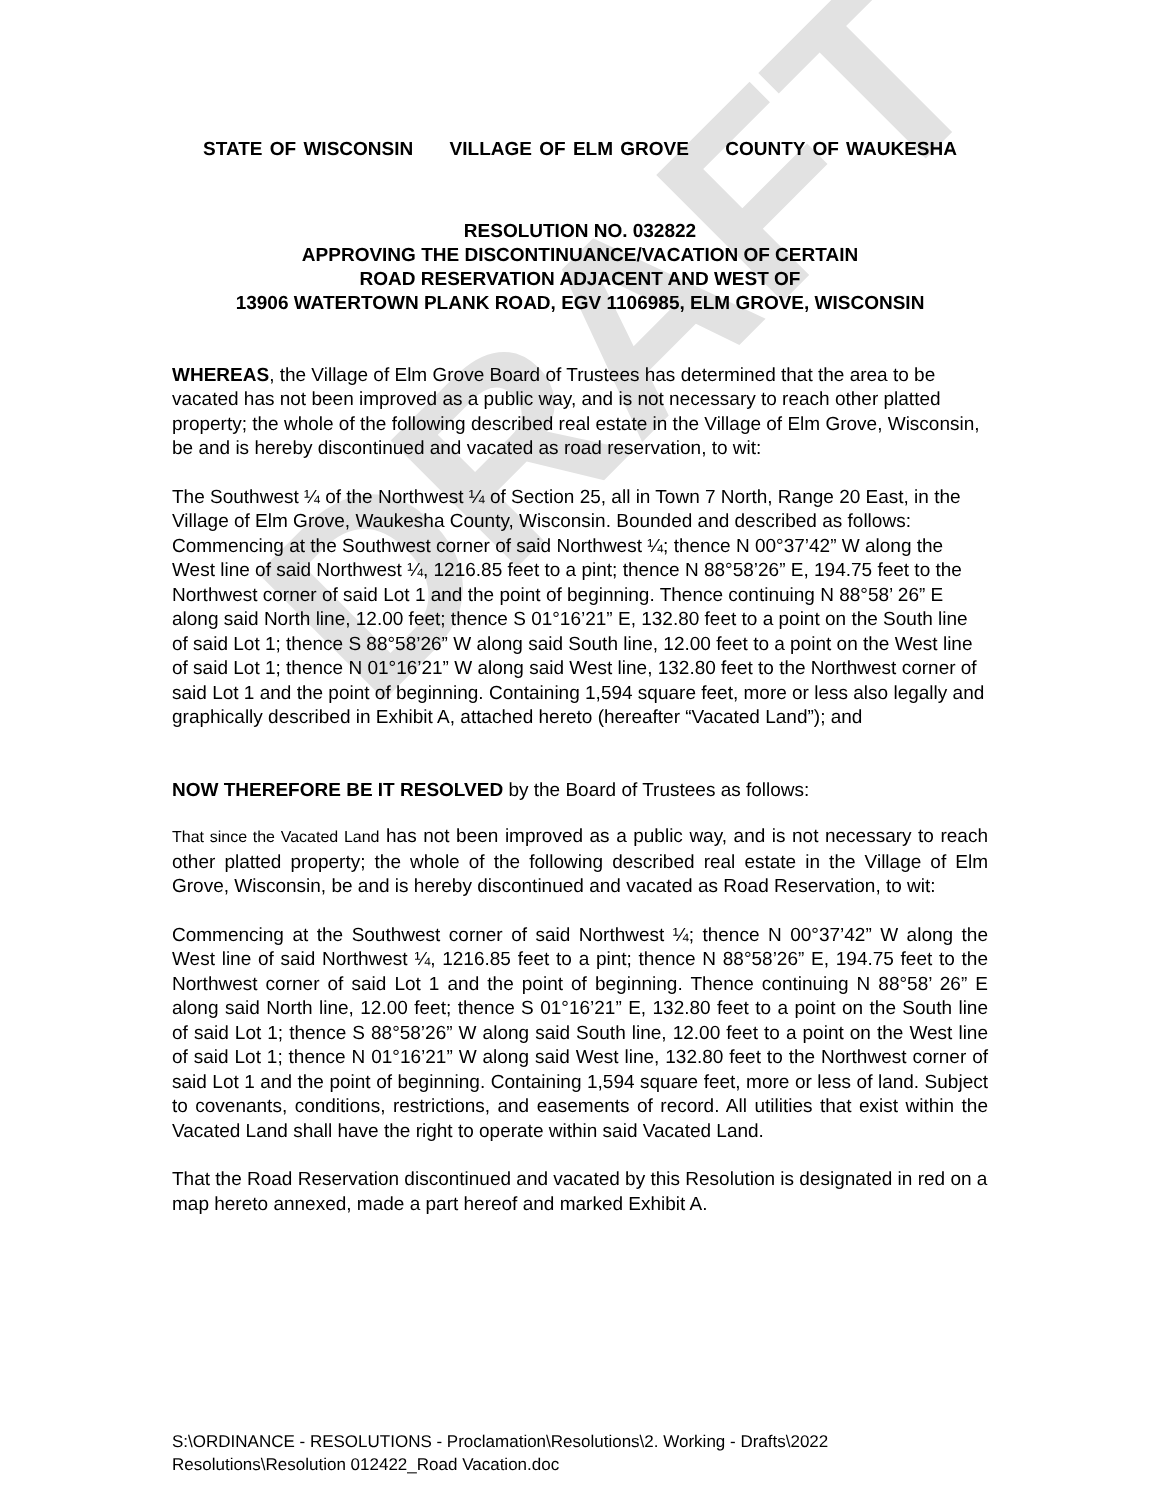DRAFT
STATE OF WISCONSIN VILLAGE OF ELM GROVE COUNTY OF WAUKESHA
RESOLUTION NO. 032822
APPROVING THE DISCONTINUANCE/VACATION OF CERTAIN
ROAD RESERVATION ADJACENT AND WEST OF
13906 WATERTOWN PLANK ROAD, EGV 1106985, ELM GROVE, WISCONSIN
WHEREAS, the Village of Elm Grove Board of Trustees has determined that the area to be vacated has not been improved as a public way, and is not necessary to reach other platted property; the whole of the following described real estate in the Village of Elm Grove, Wisconsin, be and is hereby discontinued and vacated as road reservation, to wit:
The Southwest ¼ of the Northwest ¼ of Section 25, all in Town 7 North, Range 20 East, in the Village of Elm Grove, Waukesha County, Wisconsin. Bounded and described as follows: Commencing at the Southwest corner of said Northwest ¼; thence N 00°37’42” W along the West line of said Northwest ¼, 1216.85 feet to a pint; thence N 88°58’26” E, 194.75 feet to the Northwest corner of said Lot 1 and the point of beginning. Thence continuing N 88°58’ 26” E along said North line, 12.00 feet; thence S 01°16’21” E, 132.80 feet to a point on the South line of said Lot 1; thence S 88°58’26” W along said South line, 12.00 feet to a point on the West line of said Lot 1; thence N 01°16’21” W along said West line, 132.80 feet to the Northwest corner of said Lot 1 and the point of beginning. Containing 1,594 square feet, more or less also legally and graphically described in Exhibit A, attached hereto (hereafter “Vacated Land”); and
NOW THEREFORE BE IT RESOLVED by the Board of Trustees as follows:
That since the Vacated Land has not been improved as a public way, and is not necessary to reach other platted property; the whole of the following described real estate in the Village of Elm Grove, Wisconsin, be and is hereby discontinued and vacated as Road Reservation, to wit:
Commencing at the Southwest corner of said Northwest ¼; thence N 00°37’42” W along the West line of said Northwest ¼, 1216.85 feet to a pint; thence N 88°58’26” E, 194.75 feet to the Northwest corner of said Lot 1 and the point of beginning. Thence continuing N 88°58’ 26” E along said North line, 12.00 feet; thence S 01°16’21” E, 132.80 feet to a point on the South line of said Lot 1; thence S 88°58’26” W along said South line, 12.00 feet to a point on the West line of said Lot 1; thence N 01°16’21” W along said West line, 132.80 feet to the Northwest corner of said Lot 1 and the point of beginning. Containing 1,594 square feet, more or less of land. Subject to covenants, conditions, restrictions, and easements of record. All utilities that exist within the Vacated Land shall have the right to operate within said Vacated Land.
That the Road Reservation discontinued and vacated by this Resolution is designated in red on a map hereto annexed, made a part hereof and marked Exhibit A.
S:\ORDINANCE - RESOLUTIONS - Proclamation\Resolutions\2. Working - Drafts\2022
Resolutions\Resolution 012422_Road Vacation.doc